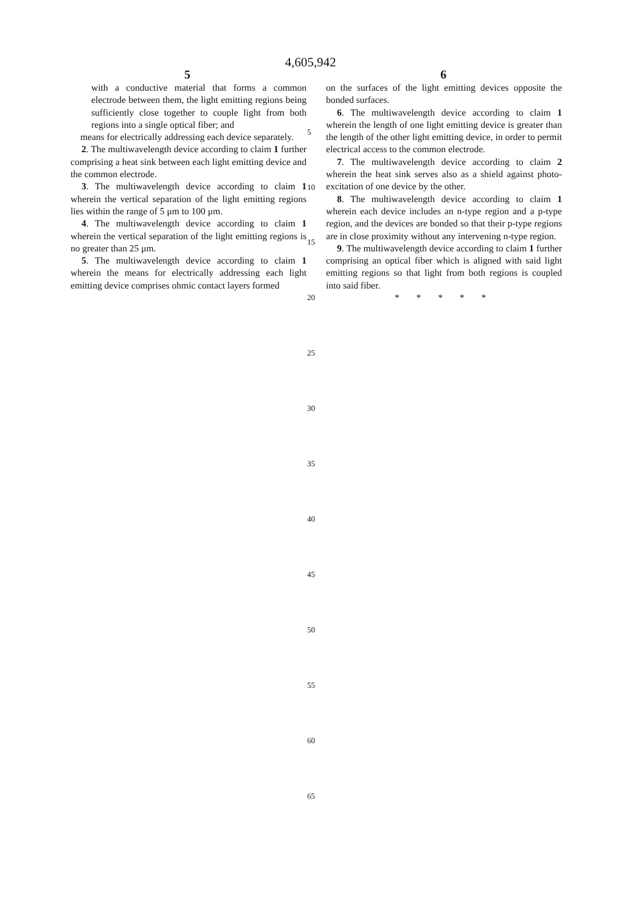4,605,942
5 6
with a conductive material that forms a common electrode between them, the light emitting regions being sufficiently close together to couple light from both regions into a single optical fiber; and
means for electrically addressing each device separately.
2. The multiwavelength device according to claim 1 further comprising a heat sink between each light emitting device and the common electrode.
3. The multiwavelength device according to claim 1 wherein the vertical separation of the light emitting regions lies within the range of 5 μm to 100 μm.
4. The multiwavelength device according to claim 1 wherein the vertical separation of the light emitting regions is no greater than 25 μm.
5. The multiwavelength device according to claim 1 wherein the means for electrically addressing each light emitting device comprises ohmic contact layers formed
on the surfaces of the light emitting devices opposite the bonded surfaces.
6. The multiwavelength device according to claim 1 wherein the length of one light emitting device is greater than the length of the other light emitting device, in order to permit electrical access to the common electrode.
7. The multiwavelength device according to claim 2 wherein the heat sink serves also as a shield against photo-excitation of one device by the other.
8. The multiwavelength device according to claim 1 wherein each device includes an n-type region and a p-type region, and the devices are bonded so that their p-type regions are in close proximity without any intervening n-type region.
9. The multiwavelength device according to claim 1 further comprising an optical fiber which is aligned with said light emitting regions so that light from both regions is coupled into said fiber.
* * * * *
5
10
15
20
25
30
35
40
45
50
55
60
65